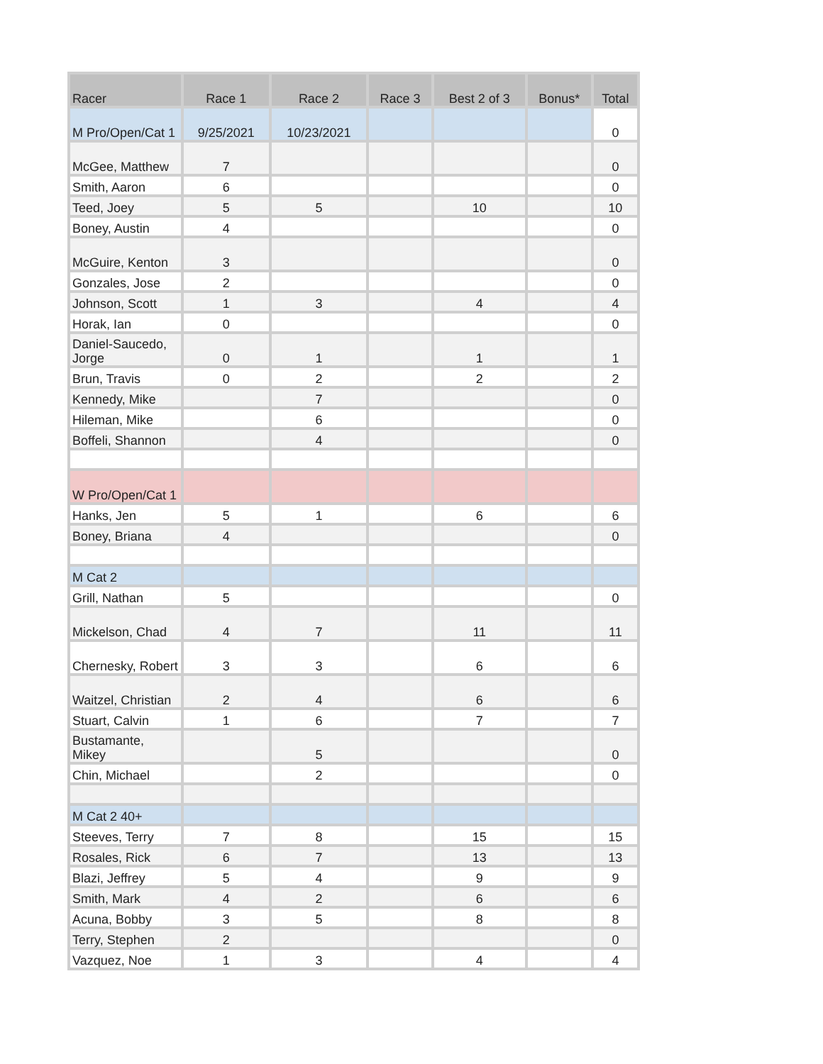| Racer | Race 1 | Race 2 | Race 3 | Best 2 of 3 | Bonus* | Total |
| --- | --- | --- | --- | --- | --- | --- |
| M Pro/Open/Cat 1 | 9/25/2021 | 10/23/2021 | | | | 0 |
| McGee, Matthew | 7 | | | | | 0 |
| Smith, Aaron | 6 | | | | | 0 |
| Teed, Joey | 5 | 5 | | 10 | | 10 |
| Boney, Austin | 4 | | | | | 0 |
| McGuire, Kenton | 3 | | | | | 0 |
| Gonzales, Jose | 2 | | | | | 0 |
| Johnson, Scott | 1 | 3 | | 4 | | 4 |
| Horak, Ian | 0 | | | | | 0 |
| Daniel-Saucedo, Jorge | 0 | 1 | | 1 | | 1 |
| Brun, Travis | 0 | 2 | | 2 | | 2 |
| Kennedy, Mike | | 7 | | | | 0 |
| Hileman, Mike | | 6 | | | | 0 |
| Boffeli, Shannon | | 4 | | | | 0 |
| W Pro/Open/Cat 1 | | | | | | |
| Hanks, Jen | 5 | 1 | | 6 | | 6 |
| Boney, Briana | 4 | | | | | 0 |
| M Cat 2 | | | | | | |
| Grill, Nathan | 5 | | | | | 0 |
| Mickelson, Chad | 4 | 7 | | 11 | | 11 |
| Chernesky, Robert | 3 | 3 | | 6 | | 6 |
| Waitzel, Christian | 2 | 4 | | 6 | | 6 |
| Stuart, Calvin | 1 | 6 | | 7 | | 7 |
| Bustamante, Mikey | | 5 | | | | 0 |
| Chin, Michael | | 2 | | | | 0 |
| M Cat 2 40+ | | | | | | |
| Steeves, Terry | 7 | 8 | | 15 | | 15 |
| Rosales, Rick | 6 | 7 | | 13 | | 13 |
| Blazi, Jeffrey | 5 | 4 | | 9 | | 9 |
| Smith, Mark | 4 | 2 | | 6 | | 6 |
| Acuna, Bobby | 3 | 5 | | 8 | | 8 |
| Terry, Stephen | 2 | | | | | 0 |
| Vazquez, Noe | 1 | 3 | | 4 | | 4 |